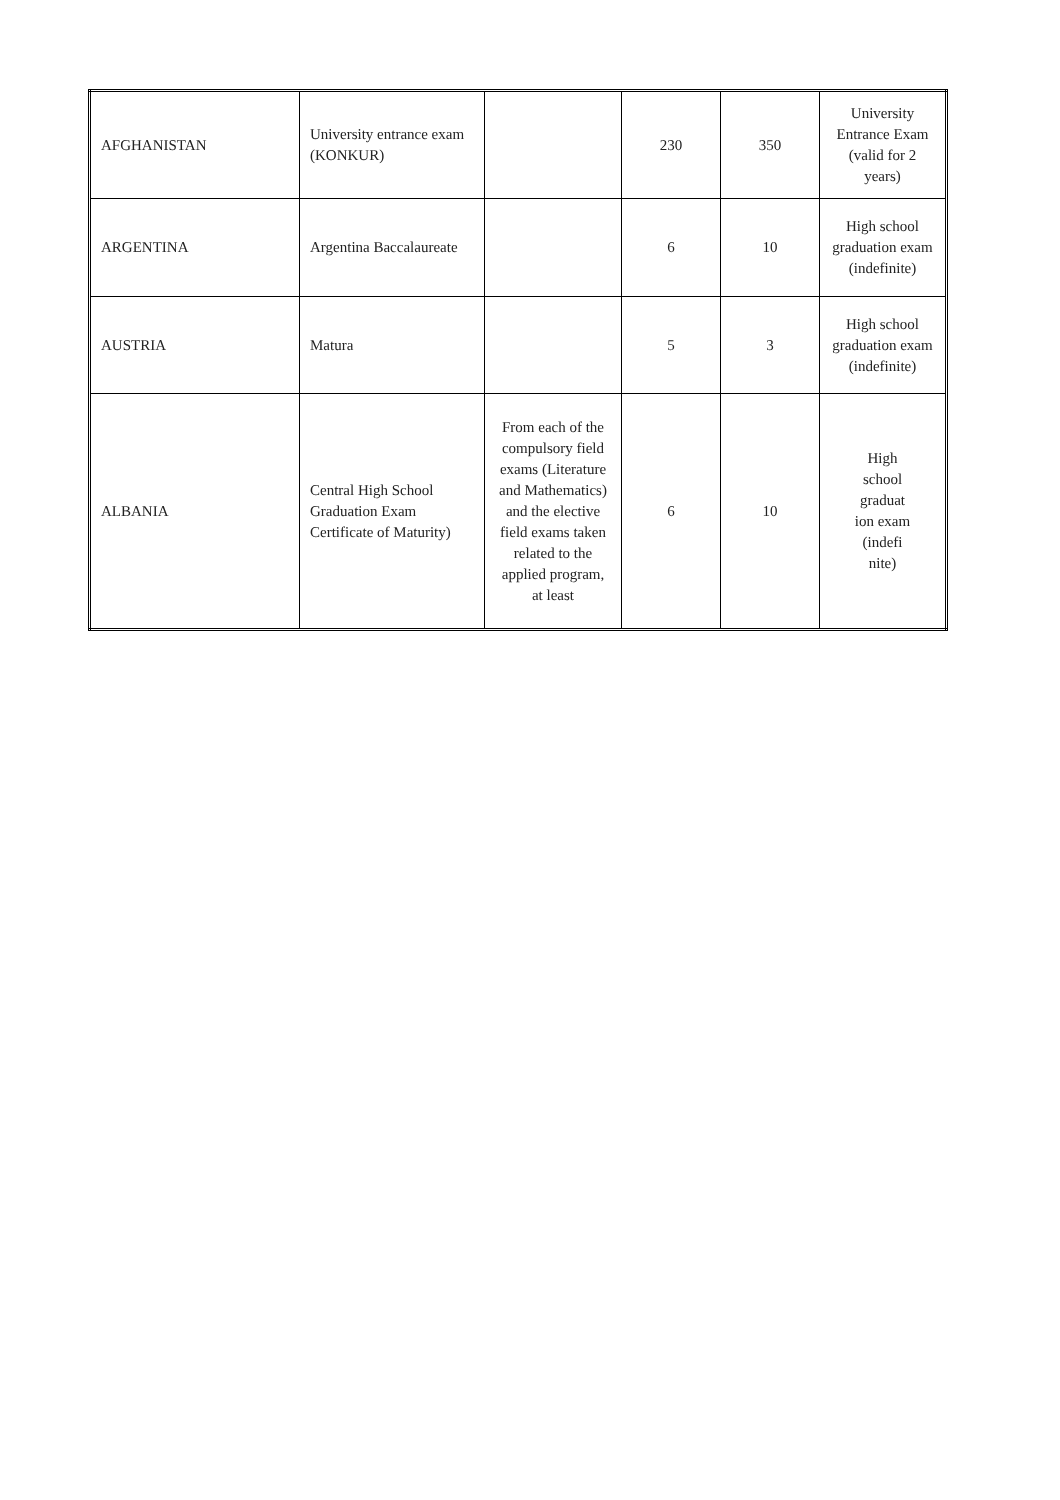| AFGHANISTAN | University entrance exam (KONKUR) | | 230 | 350 | University Entrance Exam (valid for 2 years) |
| ARGENTINA | Argentina Baccalaureate | | 6 | 10 | High school graduation exam (indefinite) |
| AUSTRIA | Matura | | 5 | 3 | High school graduation exam (indefinite) |
| ALBANIA | Central High School Graduation Exam Certificate of Maturity) | From each of the compulsory field exams (Literature and Mathematics) and the elective field exams taken related to the applied program, at least | 6 | 10 | High school graduat ion exam (indefi nite) |